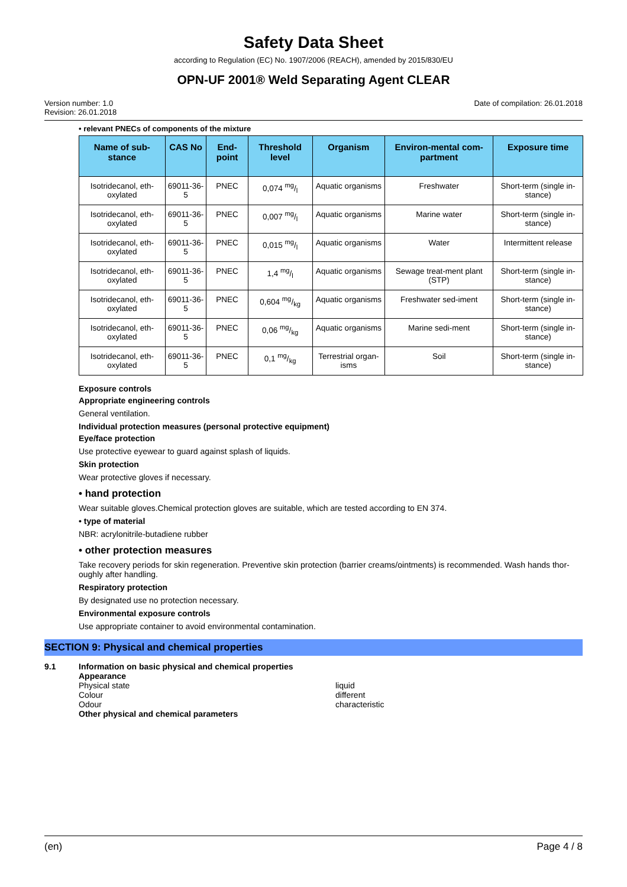Safety Data Sheet
according to Regulation (EC) No. 1907/2006 (REACH), amended by 2015/830/EU
OPN-UF 2001® Weld Separating Agent CLEAR
Version number: 1.0
Revision: 26.01.2018
Date of compilation: 26.01.2018
• relevant PNECs of components of the mixture
| Name of sub-stance | CAS No | End-point | Threshold level | Organism | Environ-mental com-partment | Exposure time |
| --- | --- | --- | --- | --- | --- | --- |
| Isotridecanol, eth-oxylated | 69011-36-5 | PNEC | 0,074 mg/l | Aquatic organisms | Freshwater | Short-term (single in-stance) |
| Isotridecanol, eth-oxylated | 69011-36-5 | PNEC | 0,007 mg/l | Aquatic organisms | Marine water | Short-term (single in-stance) |
| Isotridecanol, eth-oxylated | 69011-36-5 | PNEC | 0,015 mg/l | Aquatic organisms | Water | Intermittent release |
| Isotridecanol, eth-oxylated | 69011-36-5 | PNEC | 1,4 mg/l | Aquatic organisms | Sewage treat-ment plant (STP) | Short-term (single in-stance) |
| Isotridecanol, eth-oxylated | 69011-36-5 | PNEC | 0,604 mg/kg | Aquatic organisms | Freshwater sed-iment | Short-term (single in-stance) |
| Isotridecanol, eth-oxylated | 69011-36-5 | PNEC | 0,06 mg/kg | Aquatic organisms | Marine sedi-ment | Short-term (single in-stance) |
| Isotridecanol, eth-oxylated | 69011-36-5 | PNEC | 0,1 mg/kg | Terrestrial organ-isms | Soil | Short-term (single in-stance) |
Exposure controls
Appropriate engineering controls
General ventilation.
Individual protection measures (personal protective equipment)
Eye/face protection
Use protective eyewear to guard against splash of liquids.
Skin protection
Wear protective gloves if necessary.
• hand protection
Wear suitable gloves.Chemical protection gloves are suitable, which are tested according to EN 374.
• type of material
NBR: acrylonitrile-butadiene rubber
• other protection measures
Take recovery periods for skin regeneration. Preventive skin protection (barrier creams/ointments) is recommended. Wash hands thor-oughly after handling.
Respiratory protection
By designated use no protection necessary.
Environmental exposure controls
Use appropriate container to avoid environmental contamination.
SECTION 9: Physical and chemical properties
9.1 Information on basic physical and chemical properties
Appearance
Physical state liquid
Colour different
Odour characteristic
Other physical and chemical parameters
(en) Page 4 / 8